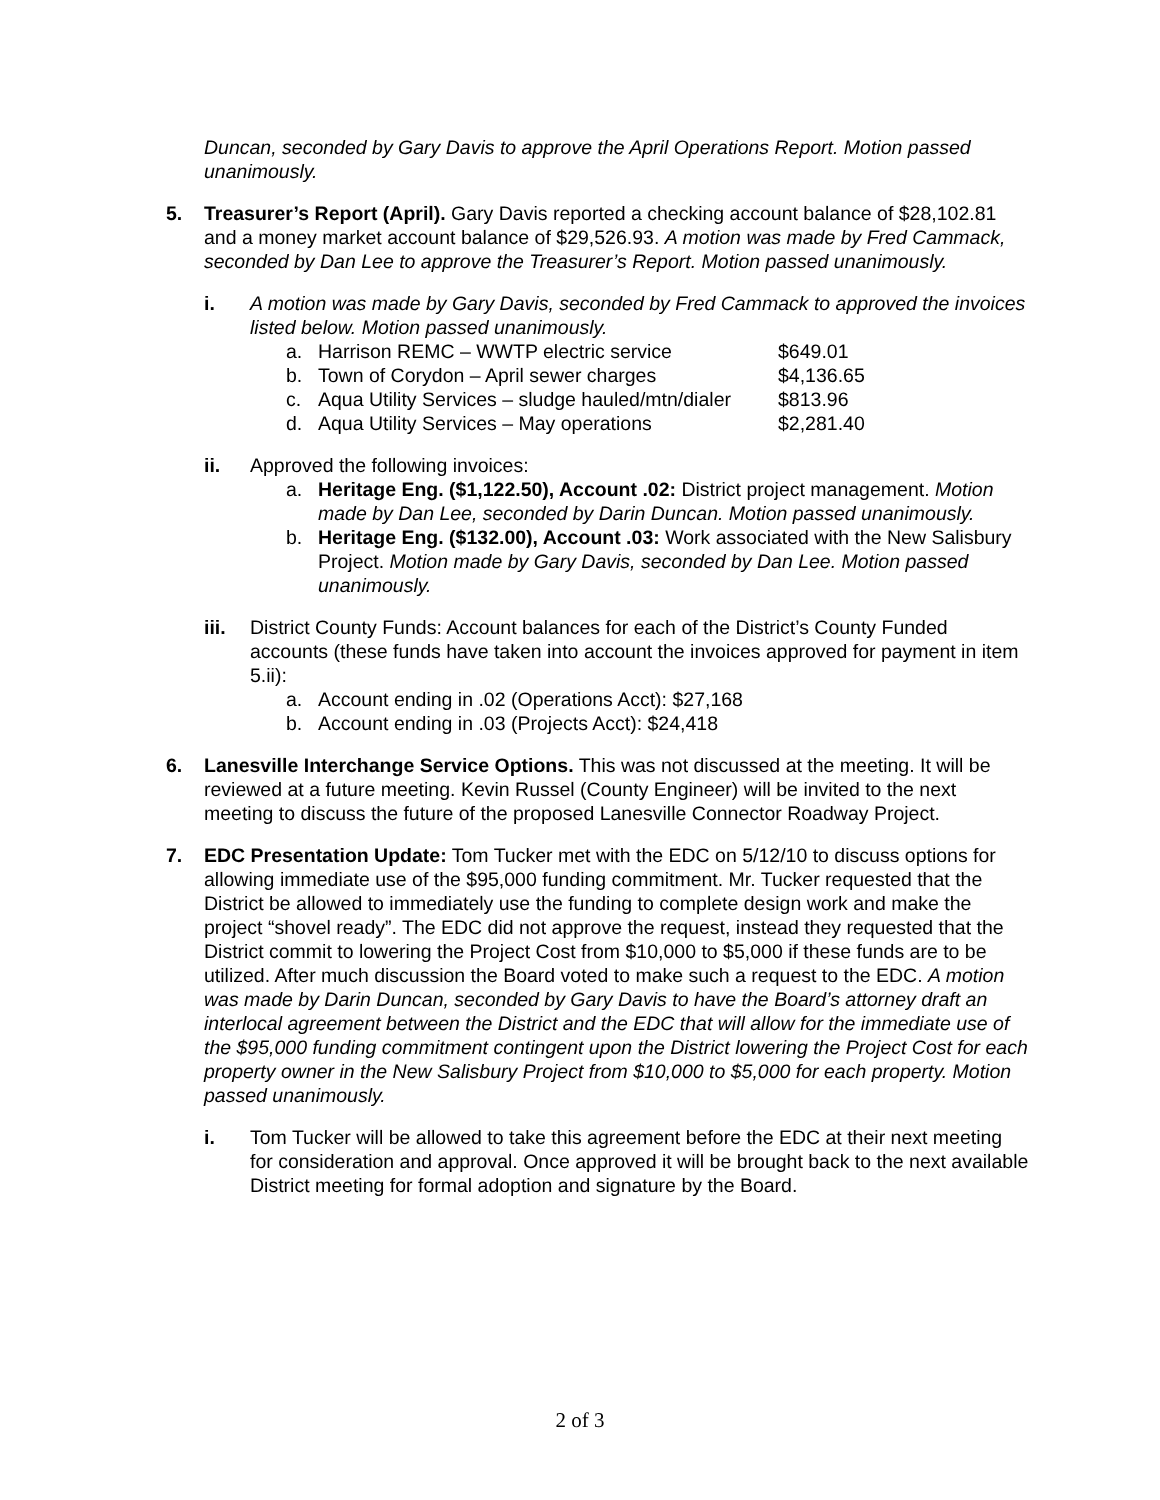Duncan, seconded by Gary Davis to approve the April Operations Report. Motion passed unanimously.
5. Treasurer’s Report (April). Gary Davis reported a checking account balance of $28,102.81 and a money market account balance of $29,526.93. A motion was made by Fred Cammack, seconded by Dan Lee to approve the Treasurer’s Report. Motion passed unanimously.
i. A motion was made by Gary Davis, seconded by Fred Cammack to approved the invoices listed below. Motion passed unanimously.
a. Harrison REMC – WWTP electric service $649.01
b. Town of Corydon – April sewer charges $4,136.65
c. Aqua Utility Services – sludge hauled/mtn/dialer $813.96
d. Aqua Utility Services – May operations $2,281.40
ii. Approved the following invoices:
a. Heritage Eng. ($1,122.50), Account .02: District project management. Motion made by Dan Lee, seconded by Darin Duncan. Motion passed unanimously.
b. Heritage Eng. ($132.00), Account .03: Work associated with the New Salisbury Project. Motion made by Gary Davis, seconded by Dan Lee. Motion passed unanimously.
iii.
District County Funds: Account balances for each of the District’s County Funded accounts (these funds have taken into account the invoices approved for payment in item 5.ii):
a. Account ending in .02 (Operations Acct): $27,168
b. Account ending in .03 (Projects Acct): $24,418
6. Lanesville Interchange Service Options. This was not discussed at the meeting. It will be reviewed at a future meeting. Kevin Russel (County Engineer) will be invited to the next meeting to discuss the future of the proposed Lanesville Connector Roadway Project.
7. EDC Presentation Update: Tom Tucker met with the EDC on 5/12/10 to discuss options for allowing immediate use of the $95,000 funding commitment. Mr. Tucker requested that the District be allowed to immediately use the funding to complete design work and make the project “shovel ready”. The EDC did not approve the request, instead they requested that the District commit to lowering the Project Cost from $10,000 to $5,000 if these funds are to be utilized. After much discussion the Board voted to make such a request to the EDC. A motion was made by Darin Duncan, seconded by Gary Davis to have the Board’s attorney draft an interlocal agreement between the District and the EDC that will allow for the immediate use of the $95,000 funding commitment contingent upon the District lowering the Project Cost for each property owner in the New Salisbury Project from $10,000 to $5,000 for each property. Motion passed unanimously.
i. Tom Tucker will be allowed to take this agreement before the EDC at their next meeting for consideration and approval. Once approved it will be brought back to the next available District meeting for formal adoption and signature by the Board.
2 of 3